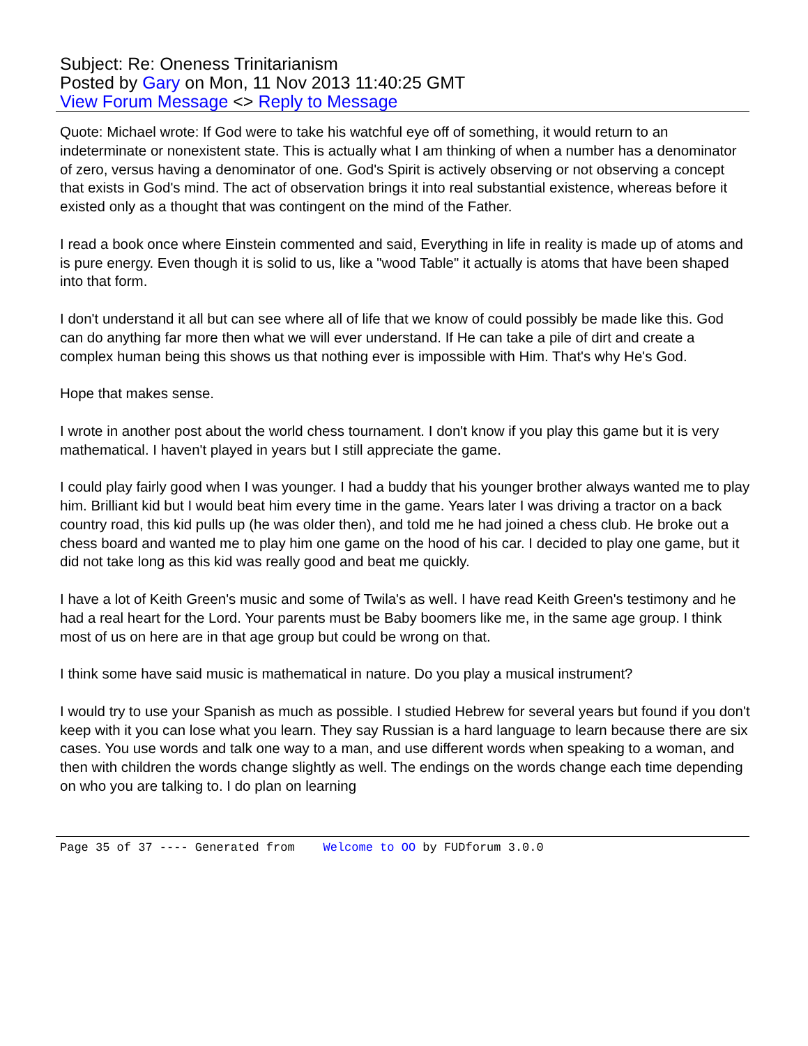Subject: Re: Oneness Trinitarianism
Posted by Gary on Mon, 11 Nov 2013 11:40:25 GMT
View Forum Message <> Reply to Message
Quote: Michael wrote: If God were to take his watchful eye off of something, it would return to an indeterminate or nonexistent state. This is actually what I am thinking of when a number has a denominator of zero, versus having a denominator of one. God's Spirit is actively observing or not observing a concept that exists in God's mind. The act of observation brings it into real substantial existence, whereas before it existed only as a thought that was contingent on the mind of the Father.
I read a book once where Einstein commented and said, Everything in life in reality is made up of atoms and is pure energy. Even though it is solid to us, like a "wood Table" it actually is atoms that have been shaped into that form.
I don't understand it all but can see where all of life that we know of could possibly be made like this. God can do anything far more then what we will ever understand. If He can take a pile of dirt and create a complex human being this shows us that nothing ever is impossible with Him. That's why He's God.
Hope that makes sense.
I wrote in another post about the world chess tournament. I don't know if you play this game but it is very mathematical. I haven't played in years but I still appreciate the game.
I could play fairly good when I was younger. I had a buddy that his younger brother always wanted me to play him. Brilliant kid but I would beat him every time in the game. Years later I was driving a tractor on a back country road, this kid pulls up (he was older then), and told me he had joined a chess club. He broke out a chess board and wanted me to play him one game on the hood of his car. I decided to play one game, but it did not take long as this kid was really good and beat me quickly.
I have a lot of Keith Green's music and some of Twila's as well. I have read Keith Green's testimony and he had a real heart for the Lord. Your parents must be Baby boomers like me, in the same age group. I think most of us on here are in that age group but could be wrong on that.
I think some have said music is mathematical in nature. Do you play a musical instrument?
I would try to use your Spanish as much as possible. I studied Hebrew for several years but found if you don't keep with it you can lose what you learn. They say Russian is a hard language to learn because there are six cases. You use words and talk one way to a man, and use different words when speaking to a woman, and then with children the words change slightly as well. The endings on the words change each time depending on who you are talking to. I do plan on learning
Page 35 of 37 ---- Generated from Welcome to OO by FUDforum 3.0.0